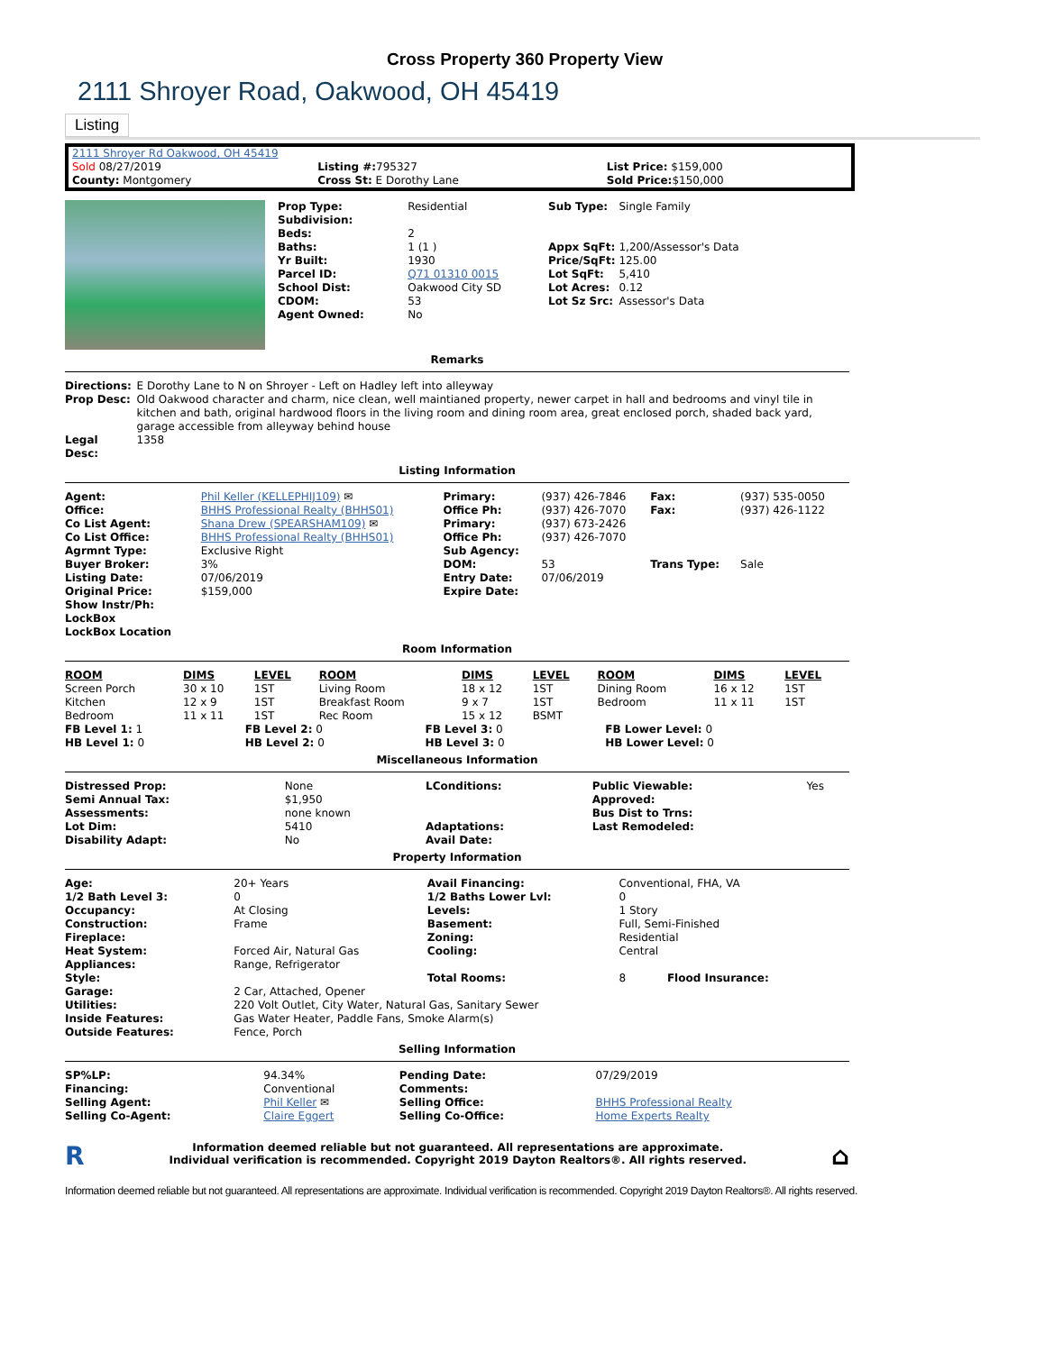Cross Property 360 Property View
2111 Shroyer Road, Oakwood, OH 45419
Listing
| 2111 Shroyer Rd Oakwood, OH 45419 | | |
| Sold 08/27/2019 County: Montgomery | Listing #: 795327 Cross St: E Dorothy Lane | List Price: $159,000 Sold Price: $150,000 |
| Prop Type: | Residential |
| Subdivision: | |
| Beds: | 2 |
| Baths: | 1 (1 ) |
| Yr Built: | 1930 |
| Parcel ID: | Q71 01310 0015 |
| School Dist: | Oakwood City SD |
| CDOM: | 53 |
| Agent Owned: | No |
| Sub Type: | Single Family |
| Appx SqFt: | 1,200/Assessor's Data |
| Price/SqFt: | 125.00 |
| Lot SqFt: | 5,410 |
| Lot Acres: | 0.12 |
| Lot Sz Src: | Assessor's Data |
Remarks
| Directions: | E Dorothy Lane to N on Shroyer - Left on Hadley left into alleyway |
| Prop Desc: | Old Oakwood character and charm, nice clean, well maintianed property, newer carpet in hall and bedrooms and vinyl tile in kitchen and bath, original hardwood floors in the living room and dining room area, great enclosed porch, shaded back yard, garage accessible from alleyway behind house |
| Legal Desc: | 1358 |
Listing Information
| Agent: | Phil Keller (KELLEPHIJ109) ✉ | Primary: | (937) 426-7846 | Fax: | (937) 535-0050 |
| Office: | BHHS Professional Realty (BHHS01) | Office Ph: | (937) 426-7070 | Fax: | (937) 426-1122 |
| Co List Agent: | Shana Drew (SPEARSHAM109) ✉ | Primary: | (937) 673-2426 | | |
| Co List Office: | BHHS Professional Realty (BHHS01) | Office Ph: | (937) 426-7070 | | |
| Agrmnt Type: | Exclusive Right | Sub Agency: | | | |
| Buyer Broker: | 3% | DOM: | 53 | Trans Type: | Sale |
| Listing Date: | 07/06/2019 | Entry Date: | 07/06/2019 | | |
| Original Price: | $159,000 | Expire Date: | | | |
| Show Instr/Ph: | | | | | |
| LockBox | | | | | |
| LockBox Location | | | | | |
Room Information
| ROOM | DIMS | LEVEL | ROOM | DIMS | LEVEL | ROOM | DIMS | LEVEL |
| --- | --- | --- | --- | --- | --- | --- | --- | --- |
| Screen Porch | 30 x 10 | 1ST | Living Room | 18 x 12 | 1ST | Dining Room | 16 x 12 | 1ST |
| Kitchen | 12 x 9 | 1ST | Breakfast Room | 9 x 7 | 1ST | Bedroom | 11 x 11 | 1ST |
| Bedroom | 11 x 11 | 1ST | Rec Room | 15 x 12 | BSMT | | | |
| FB Level 1: 1 | FB Level 2: 0 | FB Level 3: 0 | FB Lower Level: 0 |
| HB Level 1: 0 | HB Level 2: 0 | HB Level 3: 0 | HB Lower Level: 0 |
Miscellaneous Information
| Distressed Prop: | None | LConditions: | Public Viewable: | Yes |
| Semi Annual Tax: | $1,950 | | Approved: | |
| Assessments: | none known | | Bus Dist to Trns: | |
| Lot Dim: | 5410 | Adaptations: | Last Remodeled: | |
| Disability Adapt: | No | Avail Date: | | |
Property Information
| Age: | 20+ Years | Avail Financing: | Conventional, FHA, VA |
| 1/2 Bath Level 3: | 0 | 1/2 Baths Lower Lvl: | 0 |
| Occupancy: | At Closing | Levels: | 1 Story |
| Construction: | Frame | Basement: | Full, Semi-Finished |
| Fireplace: | | Zoning: | Residential |
| Heat System: | Forced Air, Natural Gas | Cooling: | Central |
| Appliances: | Range, Refrigerator | | |
| Style: | | Total Rooms: | 8 Flood Insurance: |
| Garage: | 2 Car, Attached, Opener | | |
| Utilities: | 220 Volt Outlet, City Water, Natural Gas, Sanitary Sewer | | |
| Inside Features: | Gas Water Heater, Paddle Fans, Smoke Alarm(s) | | |
| Outside Features: | Fence, Porch | | |
Selling Information
| SP%LP: | 94.34% | Pending Date: | 07/29/2019 |
| Financing: | Conventional | Comments: | |
| Selling Agent: | Phil Keller ✉ | Selling Office: | BHHS Professional Realty |
| Selling Co-Agent: | Claire Eggert | Selling Co-Office: | Home Experts Realty |
R ⌂ Information deemed reliable but not guaranteed. All representations are approximate.
Individual verification is recommended. Copyright 2019 Dayton Realtors®. All rights reserved.
Information deemed reliable but not guaranteed. All representations are approximate. Individual verification is recommended. Copyright 2019 Dayton Realtors®. All rights reserved.